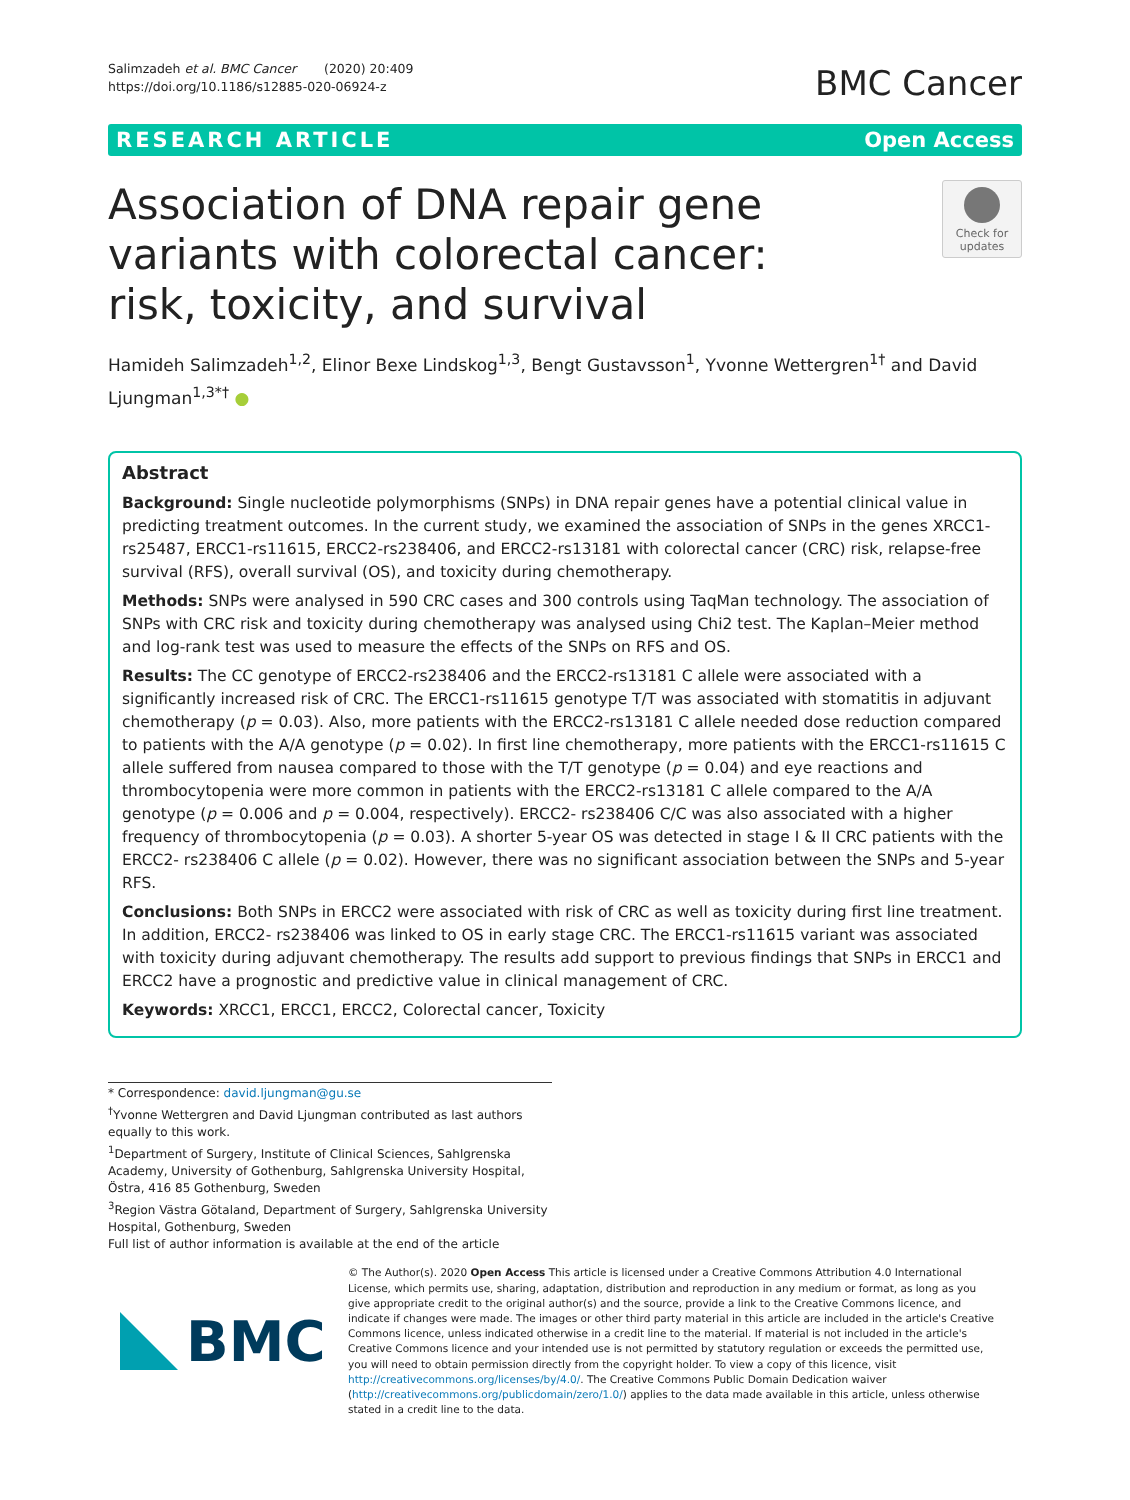Salimzadeh et al. BMC Cancer (2020) 20:409
https://doi.org/10.1186/s12885-020-06924-z
BMC Cancer
RESEARCH ARTICLE Open Access
Association of DNA repair gene variants with colorectal cancer: risk, toxicity, and survival
Check for updates
Hamideh Salimzadeh<sup>1,2</sup>, Elinor Bexe Lindskog<sup>1,3</sup>, Bengt Gustavsson<sup>1</sup>, Yvonne Wettergren<sup>1†</sup> and David Ljungman<sup>1,3*†</sup> ●
Abstract
Background: Single nucleotide polymorphisms (SNPs) in DNA repair genes have a potential clinical value in predicting treatment outcomes. In the current study, we examined the association of SNPs in the genes XRCC1-rs25487, ERCC1-rs11615, ERCC2-rs238406, and ERCC2-rs13181 with colorectal cancer (CRC) risk, relapse-free survival (RFS), overall survival (OS), and toxicity during chemotherapy.
Methods: SNPs were analysed in 590 CRC cases and 300 controls using TaqMan technology. The association of SNPs with CRC risk and toxicity during chemotherapy was analysed using Chi2 test. The Kaplan–Meier method and log-rank test was used to measure the effects of the SNPs on RFS and OS.
Results: The CC genotype of ERCC2-rs238406 and the ERCC2-rs13181 C allele were associated with a significantly increased risk of CRC. The ERCC1-rs11615 genotype T/T was associated with stomatitis in adjuvant chemotherapy (p = 0.03). Also, more patients with the ERCC2-rs13181 C allele needed dose reduction compared to patients with the A/A genotype (p = 0.02). In first line chemotherapy, more patients with the ERCC1-rs11615 C allele suffered from nausea compared to those with the T/T genotype (p = 0.04) and eye reactions and thrombocytopenia were more common in patients with the ERCC2-rs13181 C allele compared to the A/A genotype (p = 0.006 and p = 0.004, respectively). ERCC2- rs238406 C/C was also associated with a higher frequency of thrombocytopenia (p = 0.03). A shorter 5-year OS was detected in stage I & II CRC patients with the ERCC2- rs238406 C allele (p = 0.02). However, there was no significant association between the SNPs and 5-year RFS.
Conclusions: Both SNPs in ERCC2 were associated with risk of CRC as well as toxicity during first line treatment. In addition, ERCC2- rs238406 was linked to OS in early stage CRC. The ERCC1-rs11615 variant was associated with toxicity during adjuvant chemotherapy. The results add support to previous findings that SNPs in ERCC1 and ERCC2 have a prognostic and predictive value in clinical management of CRC.
Keywords: XRCC1, ERCC1, ERCC2, Colorectal cancer, Toxicity
* Correspondence: david.ljungman@gu.se
<sup>†</sup> Yvonne Wettergren and David Ljungman contributed as last authors equally to this work.
<sup>1</sup> Department of Surgery, Institute of Clinical Sciences, Sahlgrenska Academy, University of Gothenburg, Sahlgrenska University Hospital, Östra, 416 85 Gothenburg, Sweden
<sup>3</sup> Region Västra Götaland, Department of Surgery, Sahlgrenska University Hospital, Gothenburg, Sweden
Full list of author information is available at the end of the article
BMC
© The Author(s). 2020 Open Access This article is licensed under a Creative Commons Attribution 4.0 International License, which permits use, sharing, adaptation, distribution and reproduction in any medium or format, as long as you give appropriate credit to the original author(s) and the source, provide a link to the Creative Commons licence, and indicate if changes were made. The images or other third party material in this article are included in the article's Creative Commons licence, unless indicated otherwise in a credit line to the material. If material is not included in the article's Creative Commons licence and your intended use is not permitted by statutory regulation or exceeds the permitted use, you will need to obtain permission directly from the copyright holder. To view a copy of this licence, visit http://creativecommons.org/licenses/by/4.0/. The Creative Commons Public Domain Dedication waiver (http://creativecommons.org/publicdomain/zero/1.0/) applies to the data made available in this article, unless otherwise stated in a credit line to the data.